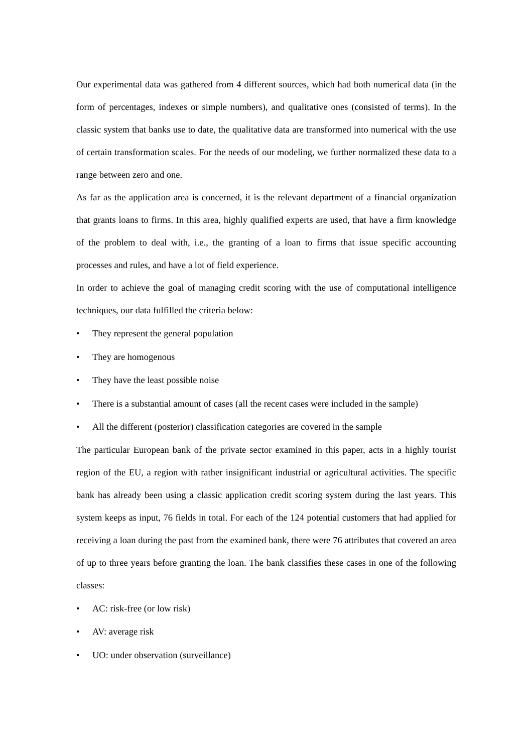Our experimental data was gathered from 4 different sources, which had both numerical data (in the form of percentages, indexes or simple numbers), and qualitative ones (consisted of terms). In the classic system that banks use to date, the qualitative data are transformed into numerical with the use of certain transformation scales. For the needs of our modeling, we further normalized these data to a range between zero and one.
As far as the application area is concerned, it is the relevant department of a financial organization that grants loans to firms. In this area, highly qualified experts are used, that have a firm knowledge of the problem to deal with, i.e., the granting of a loan to firms that issue specific accounting processes and rules, and have a lot of field experience.
In order to achieve the goal of managing credit scoring with the use of computational intelligence techniques, our data fulfilled the criteria below:
• They represent the general population
• They are homogenous
• They have the least possible noise
• There is a substantial amount of cases (all the recent cases were included in the sample)
• All the different (posterior) classification categories are covered in the sample
The particular European bank of the private sector examined in this paper, acts in a highly tourist region of the EU, a region with rather insignificant industrial or agricultural activities. The specific bank has already been using a classic application credit scoring system during the last years. This system keeps as input, 76 fields in total. For each of the 124 potential customers that had applied for receiving a loan during the past from the examined bank, there were 76 attributes that covered an area of up to three years before granting the loan. The bank classifies these cases in one of the following classes:
• AC: risk-free (or low risk)
• AV: average risk
• UO: under observation (surveillance)